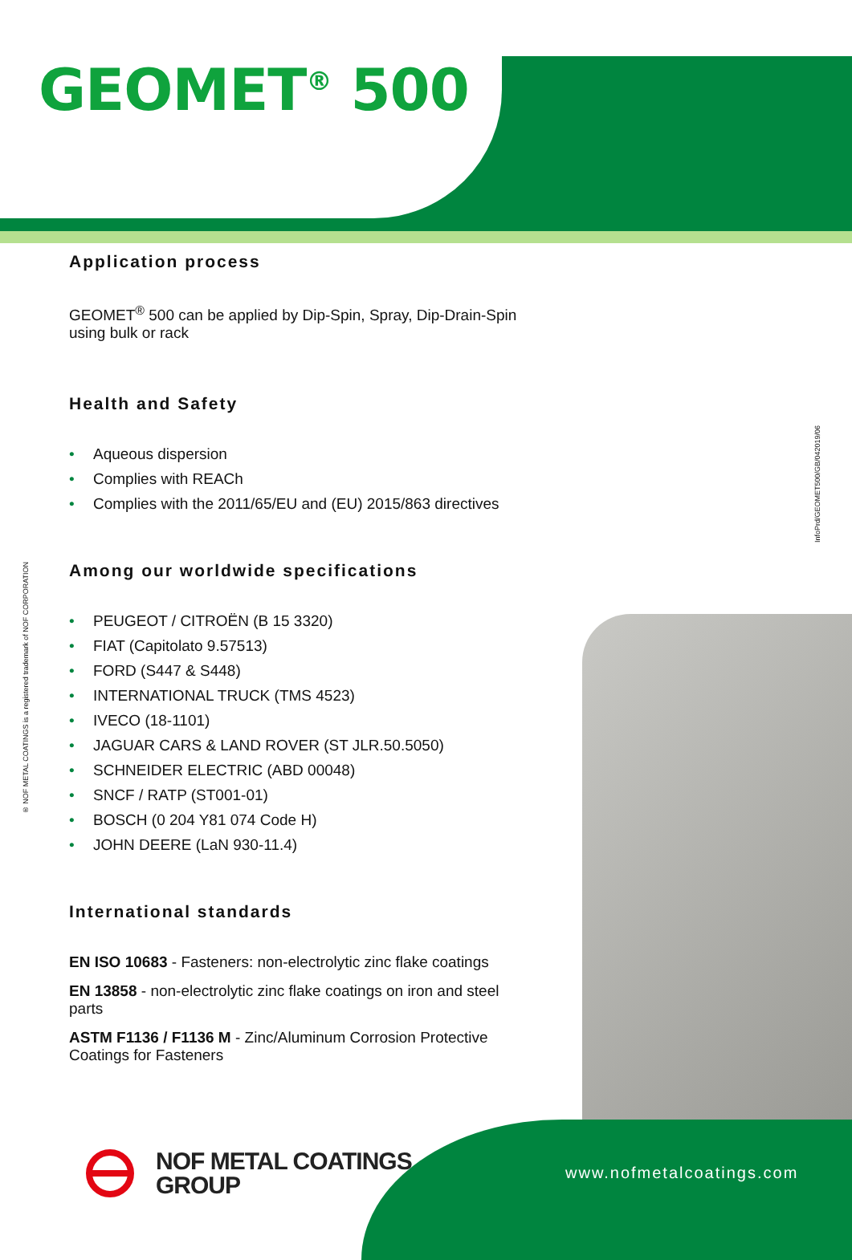GEOMET<sup>®</sup> 500
InfoPrd/GEOMET500/GB/042019/06
® NOF METAL COATINGS is a registered trademark of NOF CORPORATION
Application process
GEOMET<sup>®</sup> 500 can be applied by Dip-Spin, Spray, Dip-Drain-Spin using bulk or rack
Health and Safety
• Aqueous dispersion
• Complies with REACh
• Complies with the 2011/65/EU and (EU) 2015/863 directives
Among our worldwide specifications
• PEUGEOT / CITROËN (B 15 3320)
• FIAT (Capitolato 9.57513)
• FORD (S447 & S448)
• INTERNATIONAL TRUCK (TMS 4523)
• IVECO (18-1101)
• JAGUAR CARS & LAND ROVER (ST JLR.50.5050)
• SCHNEIDER ELECTRIC (ABD 00048)
• SNCF / RATP (ST001-01)
• BOSCH (0 204 Y81 074 Code H)
• JOHN DEERE (LaN 930-11.4)
International standards
EN ISO 10683 - Fasteners: non-electrolytic zinc flake coatings
EN 13858 - non-electrolytic zinc flake coatings on iron and steel parts
ASTM F1136 / F1136 M - Zinc/Aluminum Corrosion Protective Coatings for Fasteners
NOF METAL COATINGS
GROUP
www.nofmetalcoatings.com